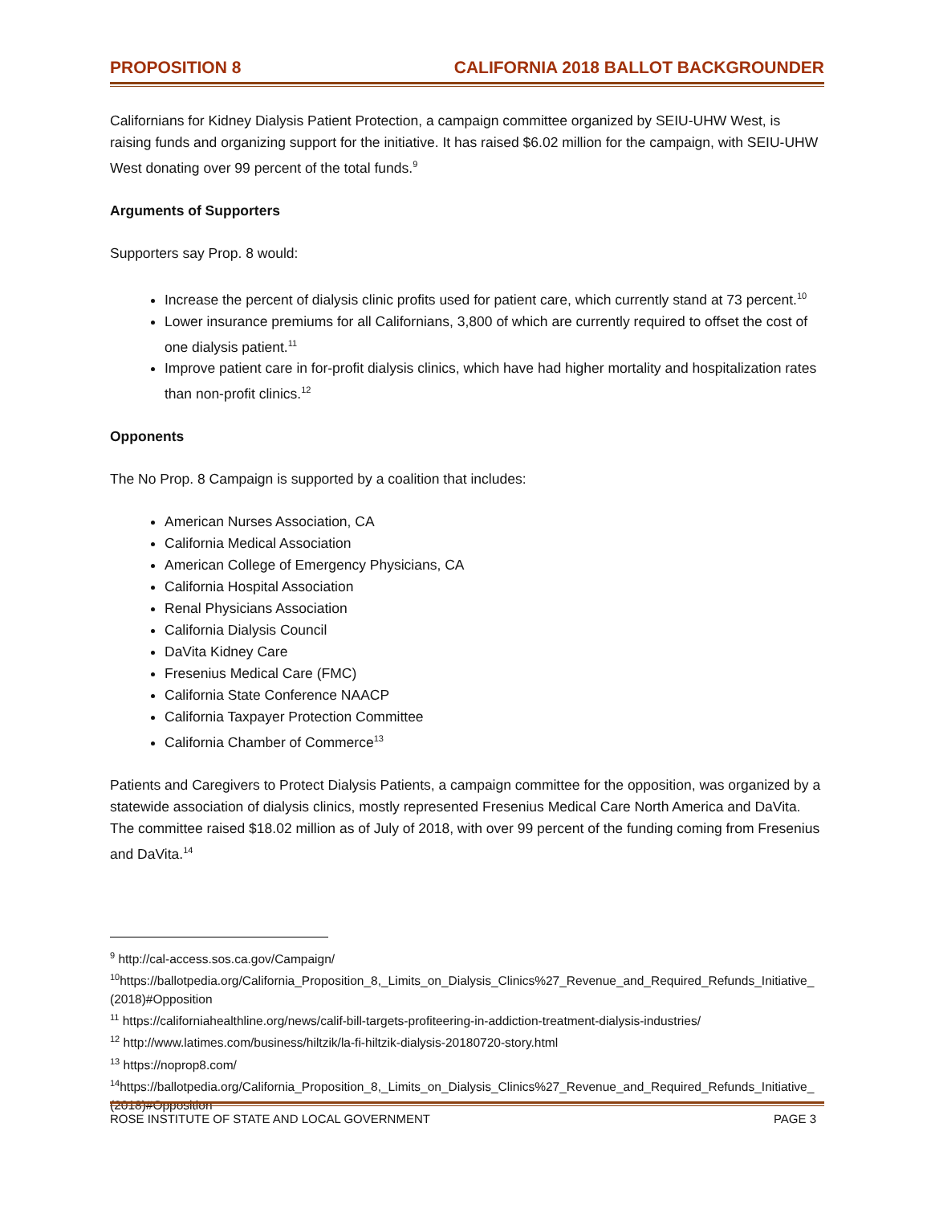PROPOSITION 8 CALIFORNIA 2018 BALLOT BACKGROUNDER
Californians for Kidney Dialysis Patient Protection, a campaign committee organized by SEIU-UHW West, is raising funds and organizing support for the initiative. It has raised $6.02 million for the campaign, with SEIU-UHW West donating over 99 percent of the total funds.<sup>9</sup>
Arguments of Supporters
Supporters say Prop. 8 would:
Increase the percent of dialysis clinic profits used for patient care, which currently stand at 73 percent.<sup>10</sup>
Lower insurance premiums for all Californians, 3,800 of which are currently required to offset the cost of one dialysis patient.<sup>11</sup>
Improve patient care in for-profit dialysis clinics, which have had higher mortality and hospitalization rates than non-profit clinics.<sup>12</sup>
Opponents
The No Prop. 8 Campaign is supported by a coalition that includes:
American Nurses Association, CA
California Medical Association
American College of Emergency Physicians, CA
California Hospital Association
Renal Physicians Association
California Dialysis Council
DaVita Kidney Care
Fresenius Medical Care (FMC)
California State Conference NAACP
California Taxpayer Protection Committee
California Chamber of Commerce<sup>13</sup>
Patients and Caregivers to Protect Dialysis Patients, a campaign committee for the opposition, was organized by a statewide association of dialysis clinics, mostly represented Fresenius Medical Care North America and DaVita. The committee raised $18.02 million as of July of 2018, with over 99 percent of the funding coming from Fresenius and DaVita.<sup>14</sup>
<sup>9</sup> http://cal-access.sos.ca.gov/Campaign/
<sup>10</sup> https://ballotpedia.org/California_Proposition_8,_Limits_on_Dialysis_Clinics%27_Revenue_and_Required_Refunds_Initiative_(2018)#Opposition
<sup>11</sup> https://californiahealthline.org/news/calif-bill-targets-profiteering-in-addiction-treatment-dialysis-industries/
<sup>12</sup> http://www.latimes.com/business/hiltzik/la-fi-hiltzik-dialysis-20180720-story.html
<sup>13</sup> https://noprop8.com/
<sup>14</sup> https://ballotpedia.org/California_Proposition_8,_Limits_on_Dialysis_Clinics%27_Revenue_and_Required_Refunds_Initiative_(2018)#Opposition
ROSE INSTITUTE OF STATE AND LOCAL GOVERNMENT PAGE 3